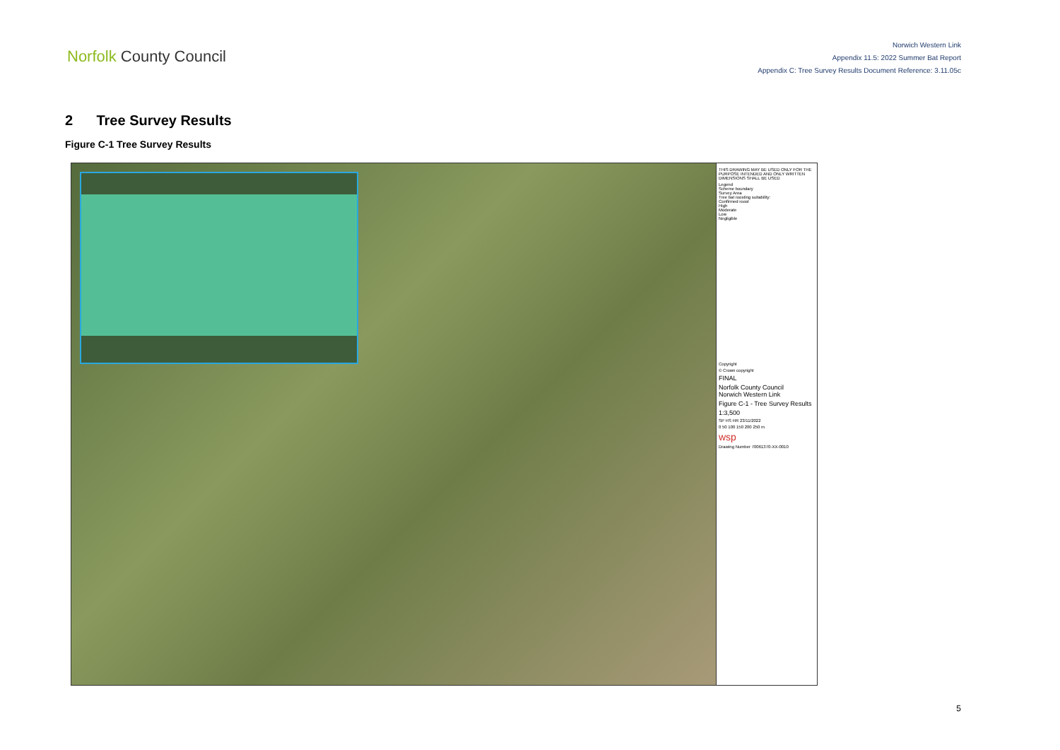Norfolk County Council
Norwich Western Link
Appendix 11.5: 2022 Summer Bat Report
Appendix C: Tree Survey Results Document Reference: 3.11.05c
2 Tree Survey Results
Figure C-1 Tree Survey Results
THIS DRAWING MAY BE USED ONLY FOR THE PURPOSE INTENDED AND ONLY WRITTEN DIMENSIONS SHALL BE USED
Legend
Scheme boundary
Survey Area
Tree bat roosting suitability:
Confirmed roost
High
Moderate
Low
Negligible
Copyright
© Crown copyright
FINAL
Norfolk County Council
Norwich Western Link
Figure C-1 - Tree Survey Results
1:3,500
SP HS HR 23/11/2022
0 50 100 150 200 250 m
wsp
Drawing Number 70061370-XX-0010
5